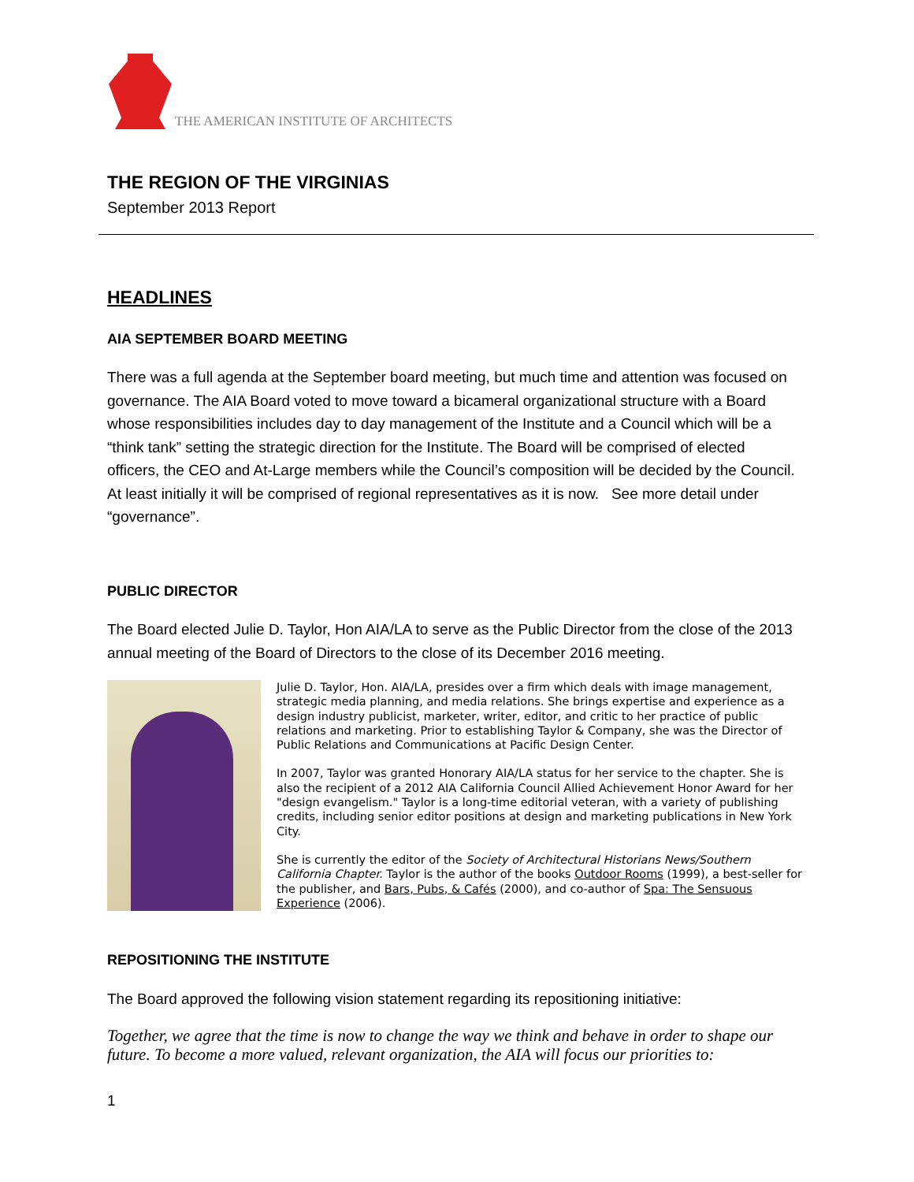THE AMERICAN INSTITUTE OF ARCHITECTS
THE REGION OF THE VIRGINIAS
September 2013 Report
HEADLINES
AIA SEPTEMBER BOARD MEETING
There was a full agenda at the September board meeting, but much time and attention was focused on governance. The AIA Board voted to move toward a bicameral organizational structure with a Board whose responsibilities includes day to day management of the Institute and a Council which will be a “think tank” setting the strategic direction for the Institute. The Board will be comprised of elected officers, the CEO and At-Large members while the Council’s composition will be decided by the Council. At least initially it will be comprised of regional representatives as it is now. See more detail under “governance”.
PUBLIC DIRECTOR
The Board elected Julie D. Taylor, Hon AIA/LA to serve as the Public Director from the close of the 2013 annual meeting of the Board of Directors to the close of its December 2016 meeting.
Julie D. Taylor, Hon. AIA/LA, presides over a firm which deals with image management, strategic media planning, and media relations. She brings expertise and experience as a design industry publicist, marketer, writer, editor, and critic to her practice of public relations and marketing. Prior to establishing Taylor & Company, she was the Director of Public Relations and Communications at Pacific Design Center.
In 2007, Taylor was granted Honorary AIA/LA status for her service to the chapter. She is also the recipient of a 2012 AIA California Council Allied Achievement Honor Award for her "design evangelism." Taylor is a long-time editorial veteran, with a variety of publishing credits, including senior editor positions at design and marketing publications in New York City.
She is currently the editor of the Society of Architectural Historians News/Southern California Chapter. Taylor is the author of the books Outdoor Rooms (1999), a best-seller for the publisher, and Bars, Pubs, & Cafés (2000), and co-author of Spa: The Sensuous Experience (2006).
REPOSITIONING THE INSTITUTE
The Board approved the following vision statement regarding its repositioning initiative:
Together, we agree that the time is now to change the way we think and behave in order to shape our future. To become a more valued, relevant organization, the AIA will focus our priorities to:
1